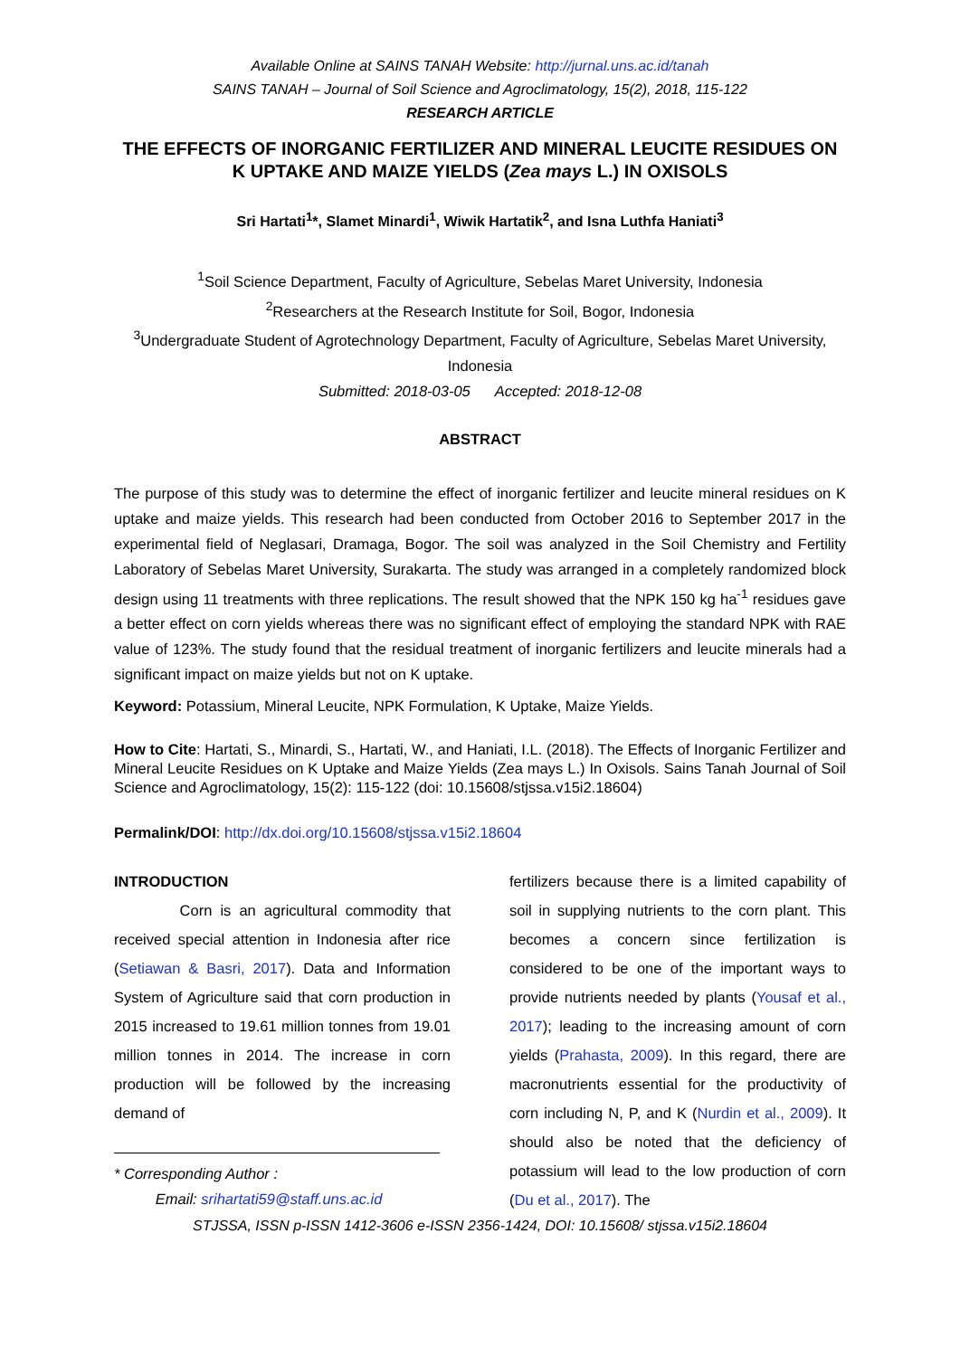Available Online at SAINS TANAH Website: http://jurnal.uns.ac.id/tanah
SAINS TANAH – Journal of Soil Science and Agroclimatology, 15(2), 2018, 115-122
RESEARCH ARTICLE
THE EFFECTS OF INORGANIC FERTILIZER AND MINERAL LEUCITE RESIDUES ON K UPTAKE AND MAIZE YIELDS (Zea mays L.) IN OXISOLS
Sri Hartati<sup>1</sup>*, Slamet Minardi<sup>1</sup>, Wiwik Hartatik<sup>2</sup>, and Isna Luthfa Haniati<sup>3</sup>
<sup>1</sup> Soil Science Department, Faculty of Agriculture, Sebelas Maret University, Indonesia
<sup>2</sup> Researchers at the Research Institute for Soil, Bogor, Indonesia
<sup>3</sup> Undergraduate Student of Agrotechnology Department, Faculty of Agriculture, Sebelas Maret University, Indonesia
Submitted: 2018-03-05 Accepted: 2018-12-08
ABSTRACT
The purpose of this study was to determine the effect of inorganic fertilizer and leucite mineral residues on K uptake and maize yields. This research had been conducted from October 2016 to September 2017 in the experimental field of Neglasari, Dramaga, Bogor. The soil was analyzed in the Soil Chemistry and Fertility Laboratory of Sebelas Maret University, Surakarta. The study was arranged in a completely randomized block design using 11 treatments with three replications. The result showed that the NPK 150 kg ha<sup>-1</sup> residues gave a better effect on corn yields whereas there was no significant effect of employing the standard NPK with RAE value of 123%. The study found that the residual treatment of inorganic fertilizers and leucite minerals had a significant impact on maize yields but not on K uptake.
Keyword: Potassium, Mineral Leucite, NPK Formulation, K Uptake, Maize Yields.
How to Cite: Hartati, S., Minardi, S., Hartati, W., and Haniati, I.L. (2018). The Effects of Inorganic Fertilizer and Mineral Leucite Residues on K Uptake and Maize Yields (Zea mays L.) In Oxisols. Sains Tanah Journal of Soil Science and Agroclimatology, 15(2): 115-122 (doi: 10.15608/stjssa.v15i2.18604)
Permalink/DOI: http://dx.doi.org/10.15608/stjssa.v15i2.18604
INTRODUCTION
Corn is an agricultural commodity that received special attention in Indonesia after rice (Setiawan & Basri, 2017). Data and Information System of Agriculture said that corn production in 2015 increased to 19.61 million tonnes from 19.01 million tonnes in 2014. The increase in corn production will be followed by the increasing demand of
* Corresponding Author :
Email: srihartati59@staff.uns.ac.id
fertilizers because there is a limited capability of soil in supplying nutrients to the corn plant. This becomes a concern since fertilization is considered to be one of the important ways to provide nutrients needed by plants (Yousaf et al., 2017); leading to the increasing amount of corn yields (Prahasta, 2009). In this regard, there are macronutrients essential for the productivity of corn including N, P, and K (Nurdin et al., 2009). It should also be noted that the deficiency of potassium will lead to the low production of corn (Du et al., 2017). The
STJSSA, ISSN p-ISSN 1412-3606 e-ISSN 2356-1424, DOI: 10.15608/ stjssa.v15i2.18604